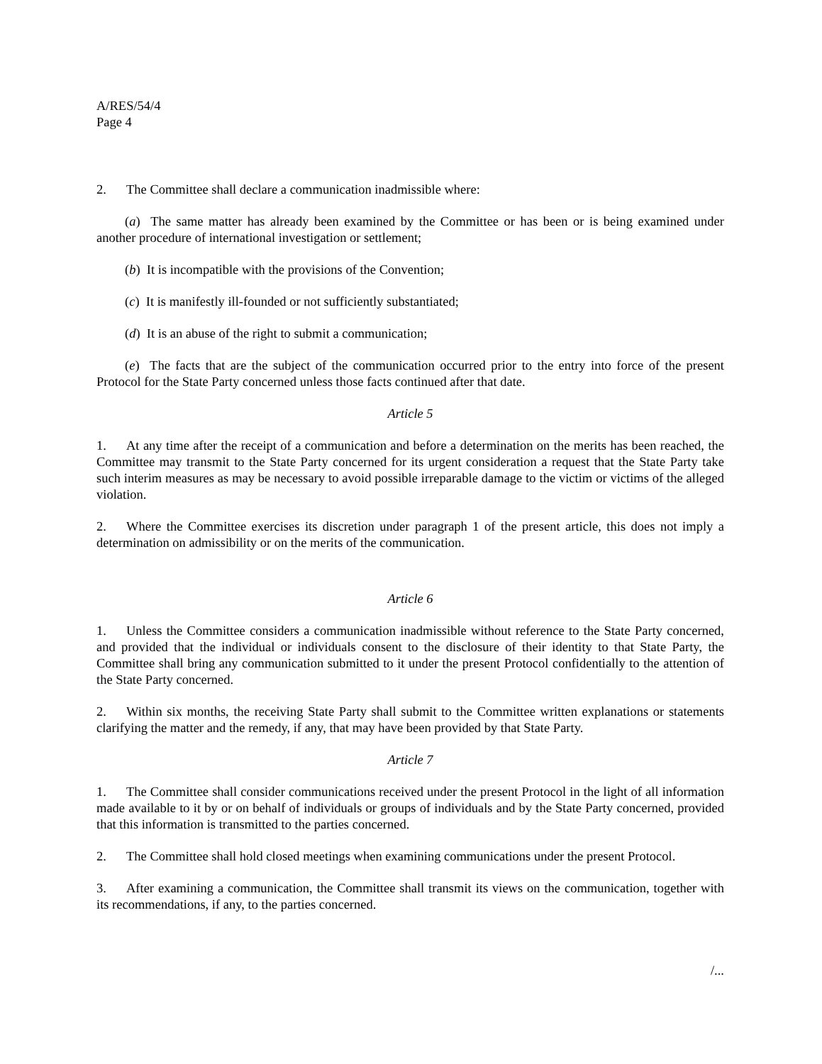A/RES/54/4
Page 4
2. The Committee shall declare a communication inadmissible where:
(a) The same matter has already been examined by the Committee or has been or is being examined under another procedure of international investigation or settlement;
(b) It is incompatible with the provisions of the Convention;
(c) It is manifestly ill-founded or not sufficiently substantiated;
(d) It is an abuse of the right to submit a communication;
(e) The facts that are the subject of the communication occurred prior to the entry into force of the present Protocol for the State Party concerned unless those facts continued after that date.
Article 5
1. At any time after the receipt of a communication and before a determination on the merits has been reached, the Committee may transmit to the State Party concerned for its urgent consideration a request that the State Party take such interim measures as may be necessary to avoid possible irreparable damage to the victim or victims of the alleged violation.
2. Where the Committee exercises its discretion under paragraph 1 of the present article, this does not imply a determination on admissibility or on the merits of the communication.
Article 6
1. Unless the Committee considers a communication inadmissible without reference to the State Party concerned, and provided that the individual or individuals consent to the disclosure of their identity to that State Party, the Committee shall bring any communication submitted to it under the present Protocol confidentially to the attention of the State Party concerned.
2. Within six months, the receiving State Party shall submit to the Committee written explanations or statements clarifying the matter and the remedy, if any, that may have been provided by that State Party.
Article 7
1. The Committee shall consider communications received under the present Protocol in the light of all information made available to it by or on behalf of individuals or groups of individuals and by the State Party concerned, provided that this information is transmitted to the parties concerned.
2. The Committee shall hold closed meetings when examining communications under the present Protocol.
3. After examining a communication, the Committee shall transmit its views on the communication, together with its recommendations, if any, to the parties concerned.
/...